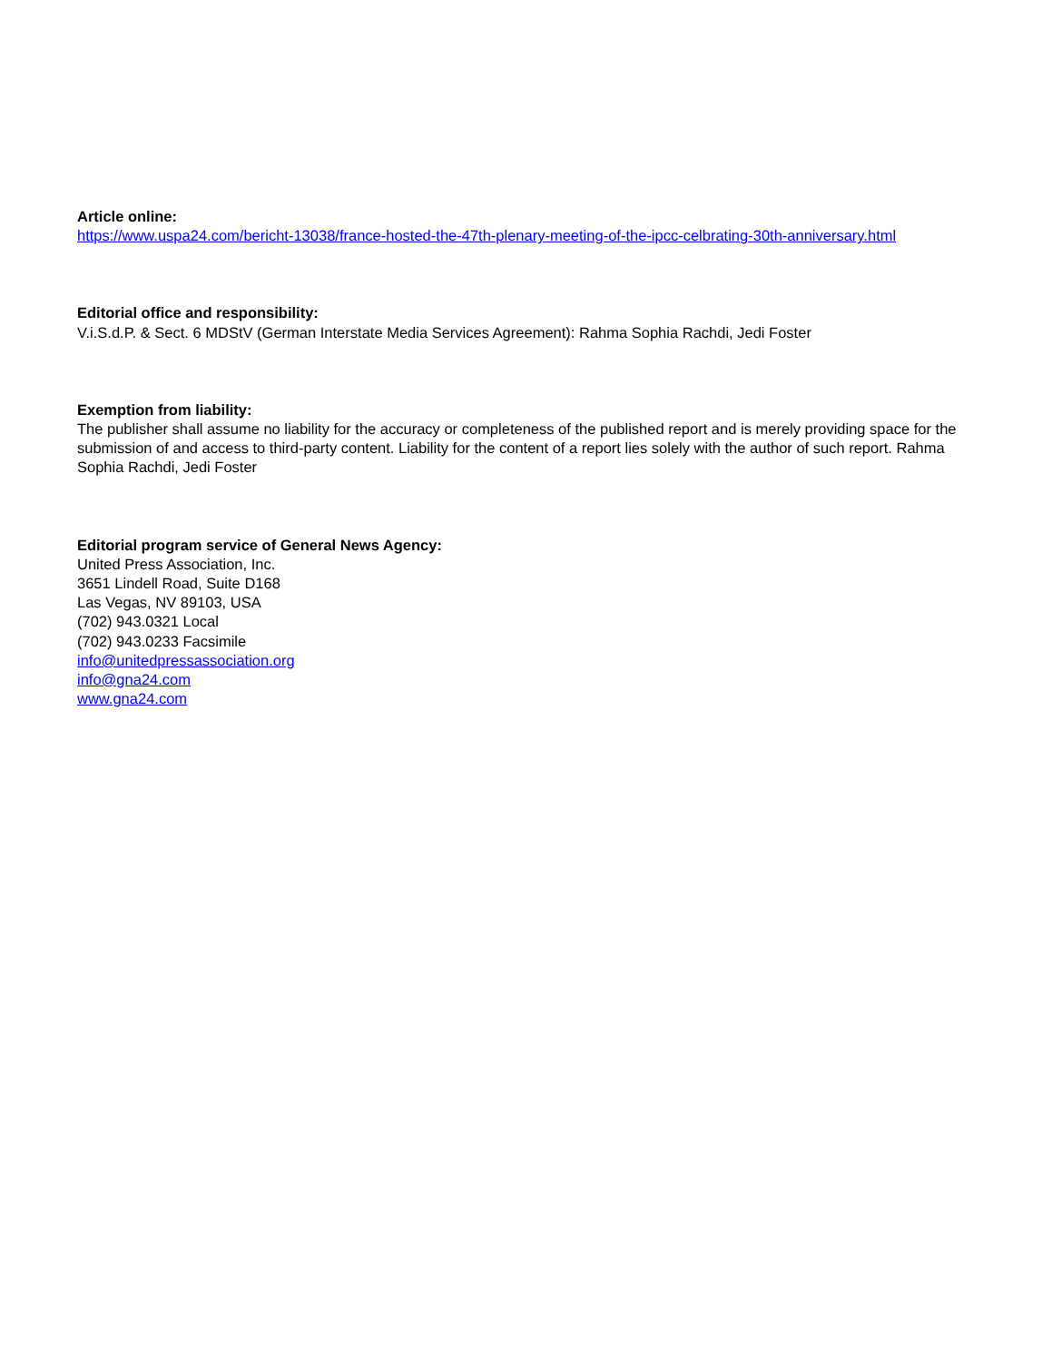Article online:
https://www.uspa24.com/bericht-13038/france-hosted-the-47th-plenary-meeting-of-the-ipcc-celbrating-30th-anniversary.html
Editorial office and responsibility:
V.i.S.d.P. & Sect. 6 MDStV (German Interstate Media Services Agreement): Rahma Sophia Rachdi, Jedi Foster
Exemption from liability:
The publisher shall assume no liability for the accuracy or completeness of the published report and is merely providing space for the submission of and access to third-party content. Liability for the content of a report lies solely with the author of such report. Rahma Sophia Rachdi, Jedi Foster
Editorial program service of General News Agency:
United Press Association, Inc.
3651 Lindell Road, Suite D168
Las Vegas, NV 89103, USA
(702) 943.0321 Local
(702) 943.0233 Facsimile
info@unitedpressassociation.org
info@gna24.com
www.gna24.com